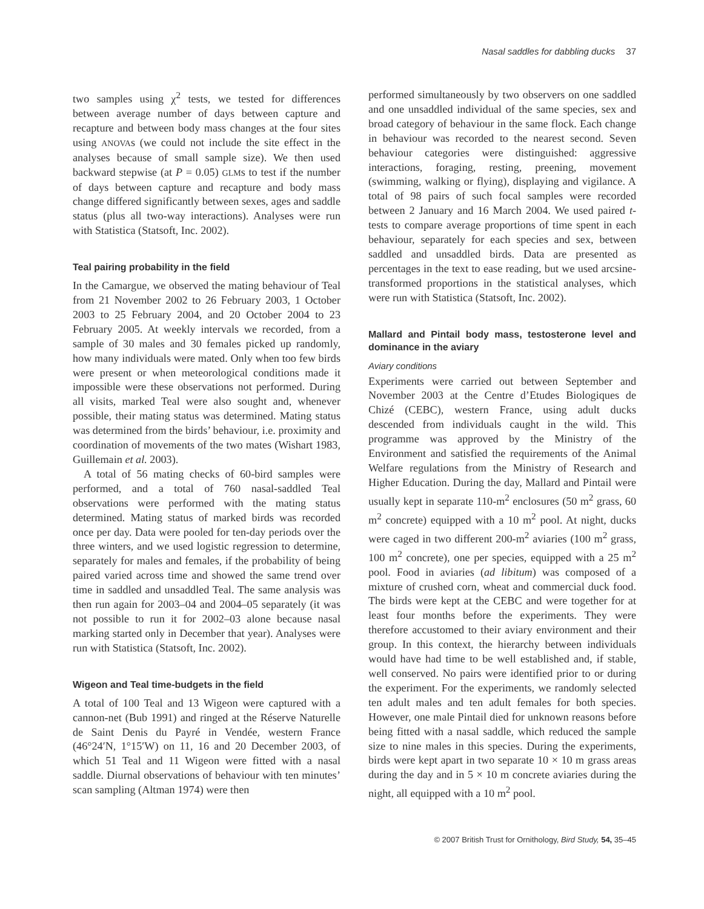Nasal saddles for dabbling ducks 37
two samples using χ<sup>2</sup> tests, we tested for differences between average number of days between capture and recapture and between body mass changes at the four sites using ANOVAs (we could not include the site effect in the analyses because of small sample size). We then used backward stepwise (at P = 0.05) GLMs to test if the number of days between capture and recapture and body mass change differed significantly between sexes, ages and saddle status (plus all two-way interactions). Analyses were run with Statistica (Statsoft, Inc. 2002).
Teal pairing probability in the field
In the Camargue, we observed the mating behaviour of Teal from 21 November 2002 to 26 February 2003, 1 October 2003 to 25 February 2004, and 20 October 2004 to 23 February 2005. At weekly intervals we recorded, from a sample of 30 males and 30 females picked up randomly, how many individuals were mated. Only when too few birds were present or when meteorological conditions made it impossible were these observations not performed. During all visits, marked Teal were also sought and, whenever possible, their mating status was determined. Mating status was determined from the birds’ behaviour, i.e. proximity and coordination of movements of the two mates (Wishart 1983, Guillemain et al. 2003).
A total of 56 mating checks of 60-bird samples were performed, and a total of 760 nasal-saddled Teal observations were performed with the mating status determined. Mating status of marked birds was recorded once per day. Data were pooled for ten-day periods over the three winters, and we used logistic regression to determine, separately for males and females, if the probability of being paired varied across time and showed the same trend over time in saddled and unsaddled Teal. The same analysis was then run again for 2003–04 and 2004–05 separately (it was not possible to run it for 2002–03 alone because nasal marking started only in December that year). Analyses were run with Statistica (Statsoft, Inc. 2002).
Wigeon and Teal time-budgets in the field
A total of 100 Teal and 13 Wigeon were captured with a cannon-net (Bub 1991) and ringed at the Réserve Naturelle de Saint Denis du Payré in Vendée, western France (46°24′N, 1°15′W) on 11, 16 and 20 December 2003, of which 51 Teal and 11 Wigeon were fitted with a nasal saddle. Diurnal observations of behaviour with ten minutes’ scan sampling (Altman 1974) were then
performed simultaneously by two observers on one saddled and one unsaddled individual of the same species, sex and broad category of behaviour in the same flock. Each change in behaviour was recorded to the nearest second. Seven behaviour categories were distinguished: aggressive interactions, foraging, resting, preening, movement (swimming, walking or flying), displaying and vigilance. A total of 98 pairs of such focal samples were recorded between 2 January and 16 March 2004. We used paired t-tests to compare average proportions of time spent in each behaviour, separately for each species and sex, between saddled and unsaddled birds. Data are presented as percentages in the text to ease reading, but we used arcsine-transformed proportions in the statistical analyses, which were run with Statistica (Statsoft, Inc. 2002).
Mallard and Pintail body mass, testosterone level and dominance in the aviary
Aviary conditions
Experiments were carried out between September and November 2003 at the Centre d’Etudes Biologiques de Chizé (CEBC), western France, using adult ducks descended from individuals caught in the wild. This programme was approved by the Ministry of the Environment and satisfied the requirements of the Animal Welfare regulations from the Ministry of Research and Higher Education. During the day, Mallard and Pintail were usually kept in separate 110-m<sup>2</sup> enclosures (50 m<sup>2</sup> grass, 60 m<sup>2</sup> concrete) equipped with a 10 m<sup>2</sup> pool. At night, ducks were caged in two different 200-m<sup>2</sup> aviaries (100 m<sup>2</sup> grass, 100 m<sup>2</sup> concrete), one per species, equipped with a 25 m<sup>2</sup> pool. Food in aviaries (ad libitum) was composed of a mixture of crushed corn, wheat and commercial duck food. The birds were kept at the CEBC and were together for at least four months before the experiments. They were therefore accustomed to their aviary environment and their group. In this context, the hierarchy between individuals would have had time to be well established and, if stable, well conserved. No pairs were identified prior to or during the experiment. For the experiments, we randomly selected ten adult males and ten adult females for both species. However, one male Pintail died for unknown reasons before being fitted with a nasal saddle, which reduced the sample size to nine males in this species. During the experiments, birds were kept apart in two separate 10 × 10 m grass areas during the day and in 5 × 10 m concrete aviaries during the night, all equipped with a 10 m<sup>2</sup> pool.
© 2007 British Trust for Ornithology, Bird Study, 54, 35–45